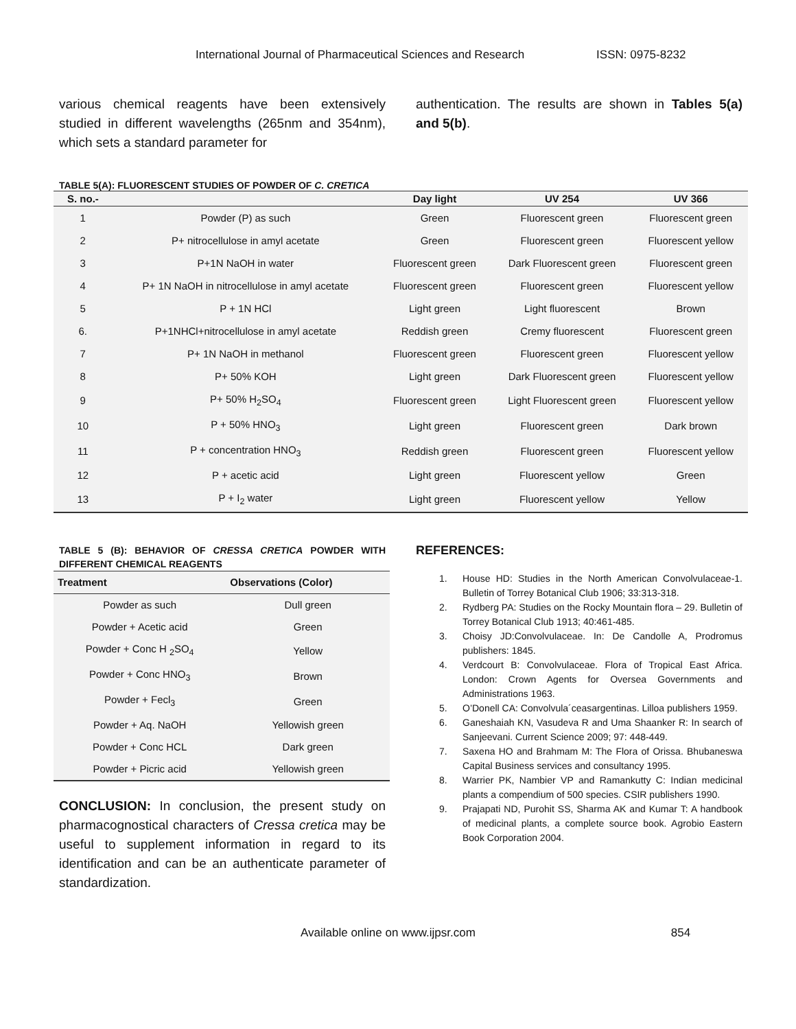International Journal of Pharmaceutical Sciences and Research ISSN: 0975-8232
various chemical reagents have been extensively studied in different wavelengths (265nm and 354nm), which sets a standard parameter for
authentication. The results are shown in Tables 5(a) and 5(b).
TABLE 5(A): FLUORESCENT STUDIES OF POWDER OF C. CRETICA
| S. no.- | | Day light | UV 254 | UV 366 |
| --- | --- | --- | --- | --- |
| 1 | Powder (P) as such | Green | Fluorescent green | Fluorescent green |
| 2 | P+ nitrocellulose in amyl acetate | Green | Fluorescent green | Fluorescent yellow |
| 3 | P+1N NaOH in water | Fluorescent green | Dark Fluorescent green | Fluorescent green |
| 4 | P+ 1N NaOH in nitrocellulose in amyl acetate | Fluorescent green | Fluorescent green | Fluorescent yellow |
| 5 | P + 1N HCl | Light green | Light fluorescent | Brown |
| 6. | P+1NHCl+nitrocellulose in amyl acetate | Reddish green | Cremy fluorescent | Fluorescent green |
| 7 | P+ 1N NaOH in methanol | Fluorescent green | Fluorescent green | Fluorescent yellow |
| 8 | P+ 50% KOH | Light green | Dark Fluorescent green | Fluorescent yellow |
| 9 | P+ 50% H<sub>2</sub>SO<sub>4</sub> | Fluorescent green | Light Fluorescent green | Fluorescent yellow |
| 10 | P + 50% HNO<sub>3</sub> | Light green | Fluorescent green | Dark brown |
| 11 | P + concentration HNO<sub>3</sub> | Reddish green | Fluorescent green | Fluorescent yellow |
| 12 | P + acetic acid | Light green | Fluorescent yellow | Green |
| 13 | P + I<sub>2</sub> water | Light green | Fluorescent yellow | Yellow |
TABLE 5 (B): BEHAVIOR OF CRESSA CRETICA POWDER WITH DIFFERENT CHEMICAL REAGENTS
| Treatment | Observations (Color) |
| --- | --- |
| Powder as such | Dull green |
| Powder + Acetic acid | Green |
| Powder + Conc H <sub>2</sub>SO<sub>4</sub> | Yellow |
| Powder + Conc HNO<sub>3</sub> | Brown |
| Powder + Fecl<sub>3</sub> | Green |
| Powder + Aq. NaOH | Yellowish green |
| Powder + Conc HCL | Dark green |
| Powder + Picric acid | Yellowish green |
CONCLUSION: In conclusion, the present study on pharmacognostical characters of Cressa cretica may be useful to supplement information in regard to its identification and can be an authenticate parameter of standardization.
REFERENCES:
1. House HD: Studies in the North American Convolvulaceae-1. Bulletin of Torrey Botanical Club 1906; 33:313-318.
2. Rydberg PA: Studies on the Rocky Mountain flora – 29. Bulletin of Torrey Botanical Club 1913; 40:461-485.
3. Choisy JD:Convolvulaceae. In: De Candolle A, Prodromus publishers: 1845.
4. Verdcourt B: Convolvulaceae. Flora of Tropical East Africa. London: Crown Agents for Oversea Governments and Administrations 1963.
5. O’Donell CA: Convolvula´ceasargentinas. Lilloa publishers 1959.
6. Ganeshaiah KN, Vasudeva R and Uma Shaanker R: In search of Sanjeevani. Current Science 2009; 97: 448-449.
7. Saxena HO and Brahmam M: The Flora of Orissa. Bhubaneswa Capital Business services and consultancy 1995.
8. Warrier PK, Nambier VP and Ramankutty C: Indian medicinal plants a compendium of 500 species. CSIR publishers 1990.
9. Prajapati ND, Purohit SS, Sharma AK and Kumar T: A handbook of medicinal plants, a complete source book. Agrobio Eastern Book Corporation 2004.
Available online on www.ijpsr.com 854